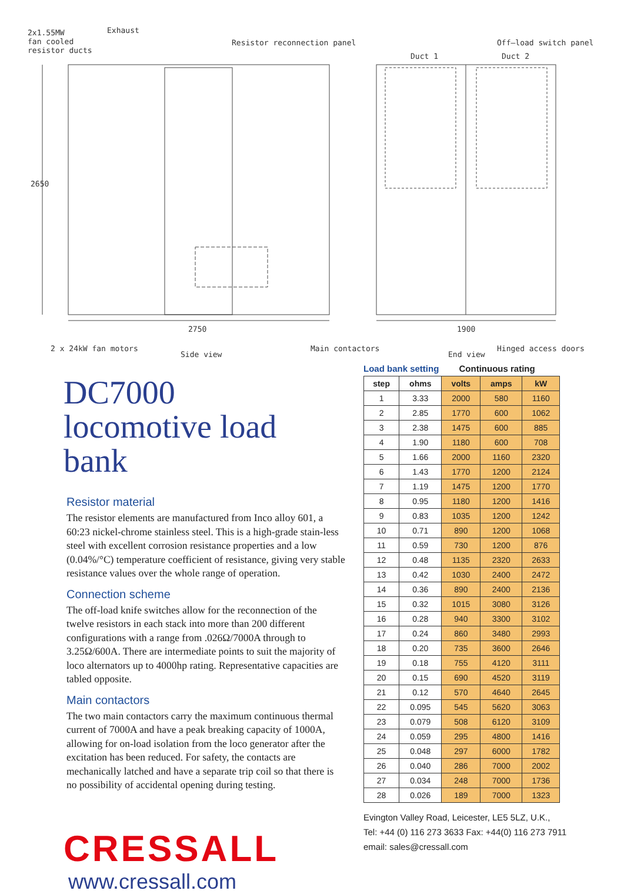2x1.55MW
fan cooled
resistor ducts
Exhaust
Resistor reconnection panel Off–load switch panel
Duct 1 Duct 2
2650
2750 1900
2 x 24kW fan motors
Side view
Main contactors
End view
Hinged access doors
DC7000
locomotive load bank
Resistor material
The resistor elements are manufactured from Inco alloy 601, a 60:23 nickel-chrome stainless steel. This is a high-grade stain-less steel with excellent corrosion resistance properties and a low (0.04%/°C) temperature coefficient of resistance, giving very stable resistance values over the whole range of operation.
Connection scheme
The off-load knife switches allow for the reconnection of the twelve resistors in each stack into more than 200 different configurations with a range from .026Ω/7000A through to 3.25Ω/600A. There are intermediate points to suit the majority of loco alternators up to 4000hp rating. Representative capacities are tabled opposite.
Main contactors
The two main contactors carry the maximum continuous thermal current of 7000A and have a peak breaking capacity of 1000A, allowing for on-load isolation from the loco generator after the excitation has been reduced. For safety, the contacts are mechanically latched and have a separate trip coil so that there is no possibility of accidental opening during testing.
CRESSALL
www.cressall.com
Load bank setting Continuous rating
| step | ohms | volts | amps | kW |
| --- | --- | --- | --- | --- |
| 1 | 3.33 | 2000 | 580 | 1160 |
| 2 | 2.85 | 1770 | 600 | 1062 |
| 3 | 2.38 | 1475 | 600 | 885 |
| 4 | 1.90 | 1180 | 600 | 708 |
| 5 | 1.66 | 2000 | 1160 | 2320 |
| 6 | 1.43 | 1770 | 1200 | 2124 |
| 7 | 1.19 | 1475 | 1200 | 1770 |
| 8 | 0.95 | 1180 | 1200 | 1416 |
| 9 | 0.83 | 1035 | 1200 | 1242 |
| 10 | 0.71 | 890 | 1200 | 1068 |
| 11 | 0.59 | 730 | 1200 | 876 |
| 12 | 0.48 | 1135 | 2320 | 2633 |
| 13 | 0.42 | 1030 | 2400 | 2472 |
| 14 | 0.36 | 890 | 2400 | 2136 |
| 15 | 0.32 | 1015 | 3080 | 3126 |
| 16 | 0.28 | 940 | 3300 | 3102 |
| 17 | 0.24 | 860 | 3480 | 2993 |
| 18 | 0.20 | 735 | 3600 | 2646 |
| 19 | 0.18 | 755 | 4120 | 3111 |
| 20 | 0.15 | 690 | 4520 | 3119 |
| 21 | 0.12 | 570 | 4640 | 2645 |
| 22 | 0.095 | 545 | 5620 | 3063 |
| 23 | 0.079 | 508 | 6120 | 3109 |
| 24 | 0.059 | 295 | 4800 | 1416 |
| 25 | 0.048 | 297 | 6000 | 1782 |
| 26 | 0.040 | 286 | 7000 | 2002 |
| 27 | 0.034 | 248 | 7000 | 1736 |
| 28 | 0.026 | 189 | 7000 | 1323 |
Evington Valley Road, Leicester, LE5 5LZ, U.K.,
Tel: +44 (0) 116 273 3633 Fax: +44(0) 116 273 7911
email: sales@cressall.com